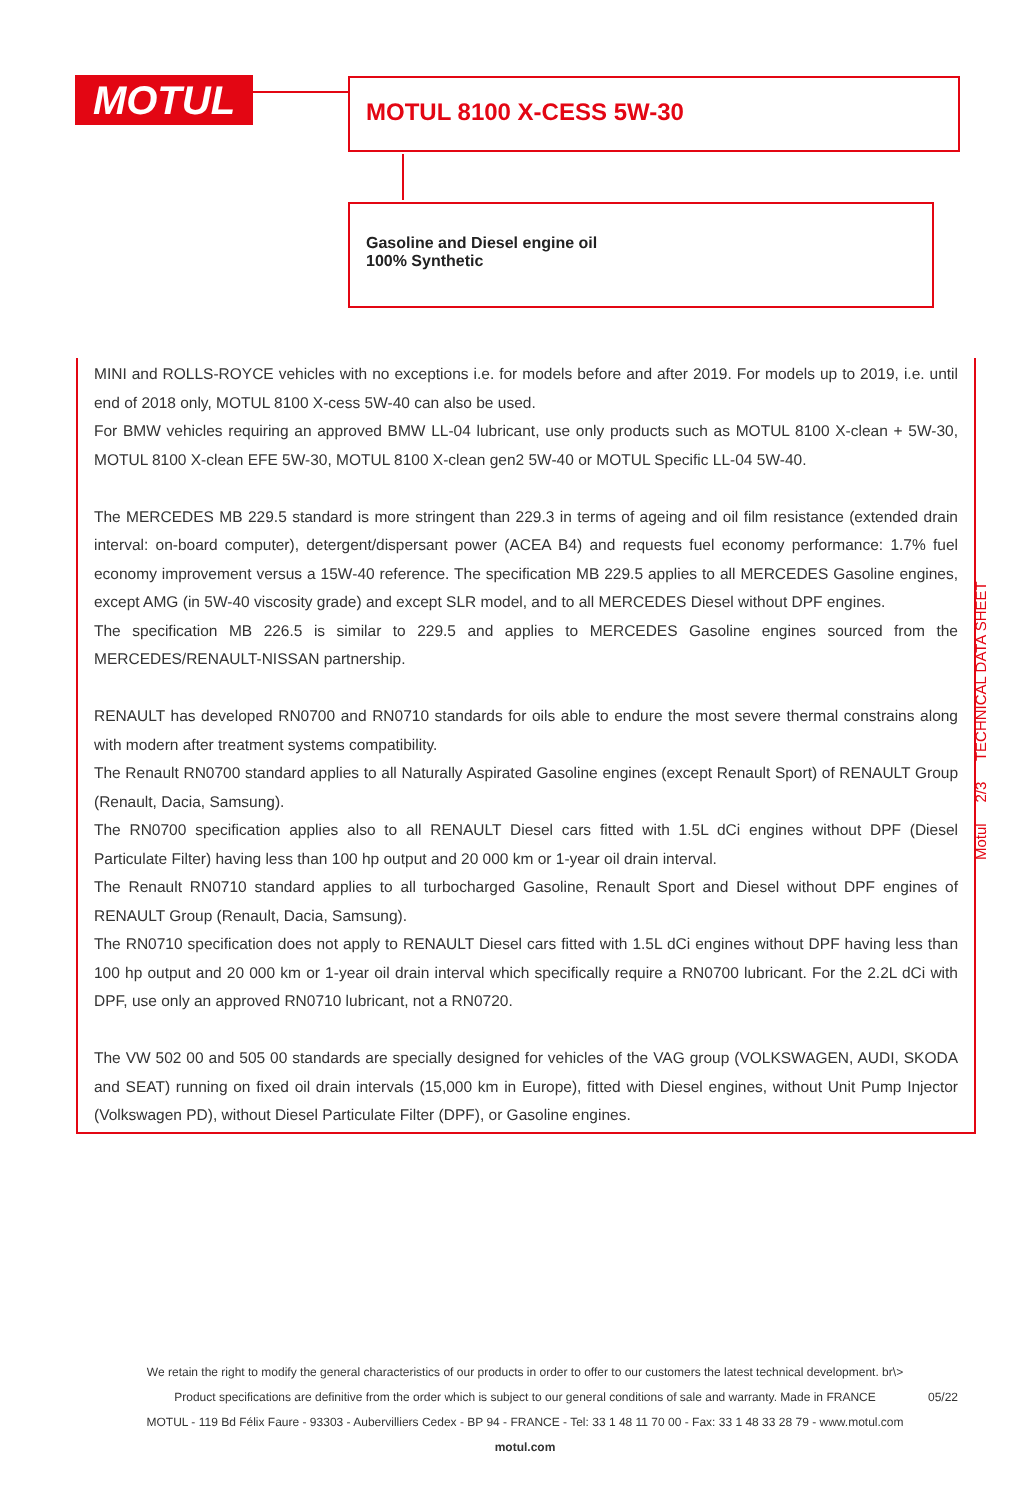MOTUL MOTUL 8100 X-CESS 5W-30
Gasoline and Diesel engine oil
100% Synthetic
MINI and ROLLS-ROYCE vehicles with no exceptions i.e. for models before and after 2019. For models up to 2019, i.e. until end of 2018 only, MOTUL 8100 X-cess 5W-40 can also be used.
For BMW vehicles requiring an approved BMW LL-04 lubricant, use only products such as MOTUL 8100 X-clean + 5W-30, MOTUL 8100 X-clean EFE 5W-30, MOTUL 8100 X-clean gen2 5W-40 or MOTUL Specific LL-04 5W-40.
The MERCEDES MB 229.5 standard is more stringent than 229.3 in terms of ageing and oil film resistance (extended drain interval: on-board computer), detergent/dispersant power (ACEA B4) and requests fuel economy performance: 1.7% fuel economy improvement versus a 15W-40 reference. The specification MB 229.5 applies to all MERCEDES Gasoline engines, except AMG (in 5W-40 viscosity grade) and except SLR model, and to all MERCEDES Diesel without DPF engines.
The specification MB 226.5 is similar to 229.5 and applies to MERCEDES Gasoline engines sourced from the MERCEDES/RENAULT-NISSAN partnership.
RENAULT has developed RN0700 and RN0710 standards for oils able to endure the most severe thermal constrains along with modern after treatment systems compatibility.
The Renault RN0700 standard applies to all Naturally Aspirated Gasoline engines (except Renault Sport) of RENAULT Group (Renault, Dacia, Samsung).
The RN0700 specification applies also to all RENAULT Diesel cars fitted with 1.5L dCi engines without DPF (Diesel Particulate Filter) having less than 100 hp output and 20 000 km or 1-year oil drain interval.
The Renault RN0710 standard applies to all turbocharged Gasoline, Renault Sport and Diesel without DPF engines of RENAULT Group (Renault, Dacia, Samsung).
The RN0710 specification does not apply to RENAULT Diesel cars fitted with 1.5L dCi engines without DPF having less than 100 hp output and 20 000 km or 1-year oil drain interval which specifically require a RN0700 lubricant. For the 2.2L dCi with DPF, use only an approved RN0710 lubricant, not a RN0720.
The VW 502 00 and 505 00 standards are specially designed for vehicles of the VAG group (VOLKSWAGEN, AUDI, SKODA and SEAT) running on fixed oil drain intervals (15,000 km in Europe), fitted with Diesel engines, without Unit Pump Injector (Volkswagen PD), without Diesel Particulate Filter (DPF), or Gasoline engines.
Motul 2/3 TECHNICAL DATA SHEET
We retain the right to modify the general characteristics of our products in order to offer to our customers the latest technical development. br\>
Product specifications are definitive from the order which is subject to our general conditions of sale and warranty. Made in FRANCE
MOTUL - 119 Bd Félix Faure - 93303 - Aubervilliers Cedex - BP 94 - FRANCE - Tel: 33 1 48 11 70 00 - Fax: 33 1 48 33 28 79 - www.motul.com
motul.com
05/22